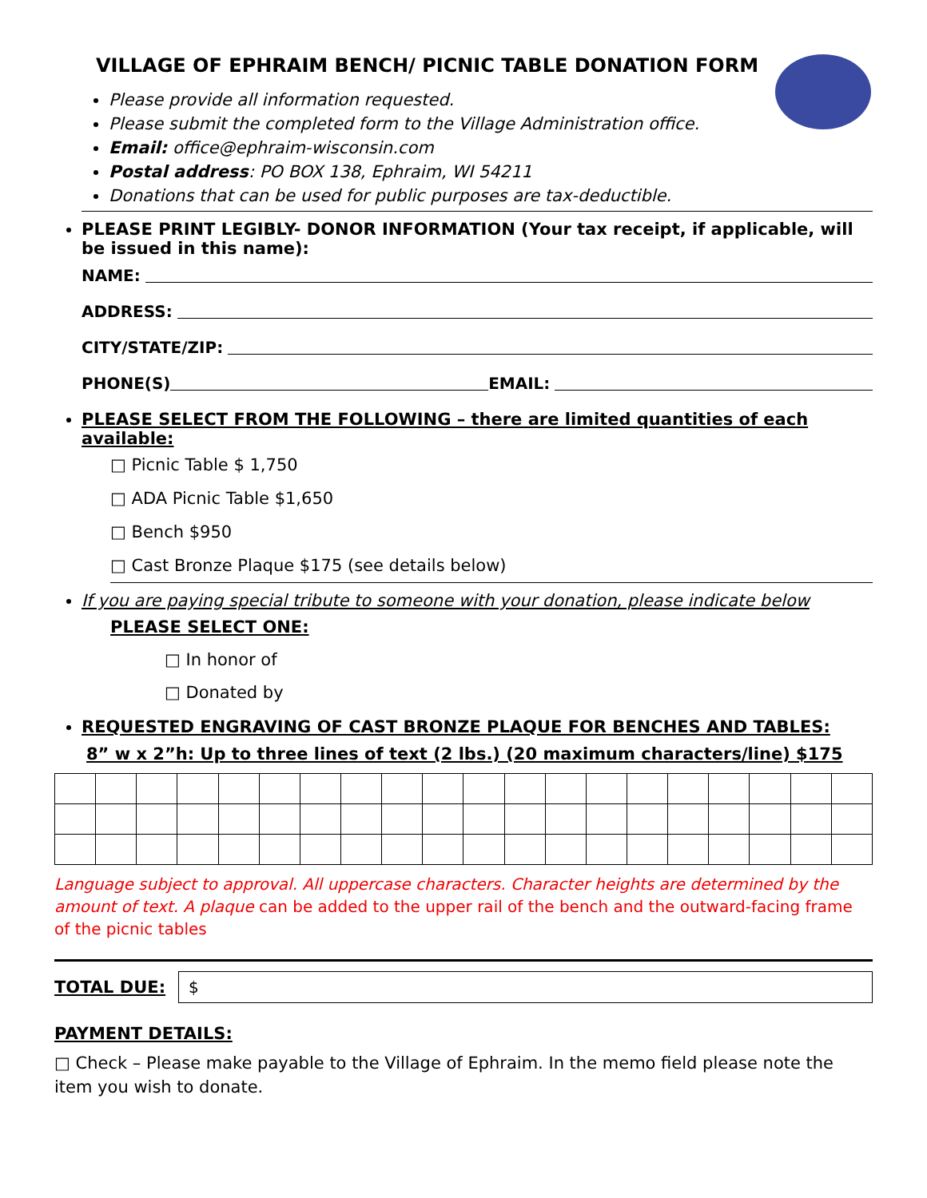VILLAGE OF EPHRAIM BENCH/ PICNIC TABLE DONATION FORM
Please provide all information requested.
Please submit the completed form to the Village Administration office.
Email: office@ephraim-wisconsin.com
Postal address: PO BOX 138, Ephraim, WI 54211
Donations that can be used for public purposes are tax-deductible.
PLEASE PRINT LEGIBLY- DONOR INFORMATION (Your tax receipt, if applicable, will be issued in this name):
NAME:
ADDRESS:
CITY/STATE/ZIP:
PHONE(S) EMAIL:
PLEASE SELECT FROM THE FOLLOWING – there are limited quantities of each available:
□ Picnic Table $ 1,750
□ ADA Picnic Table $1,650
□ Bench $950
□ Cast Bronze Plaque $175 (see details below)
If you are paying special tribute to someone with your donation, please indicate below
PLEASE SELECT ONE:
□ In honor of
□ Donated by
REQUESTED ENGRAVING OF CAST BRONZE PLAQUE FOR BENCHES AND TABLES:
8” w x 2”h: Up to three lines of text (2 lbs.) (20 maximum characters/line) $175
Language subject to approval. All uppercase characters. Character heights are determined by the amount of text. A plaque can be added to the upper rail of the bench and the outward-facing frame of the picnic tables
TOTAL DUE:
$
PAYMENT DETAILS:
□ Check – Please make payable to the Village of Ephraim. In the memo field please note the item you wish to donate.